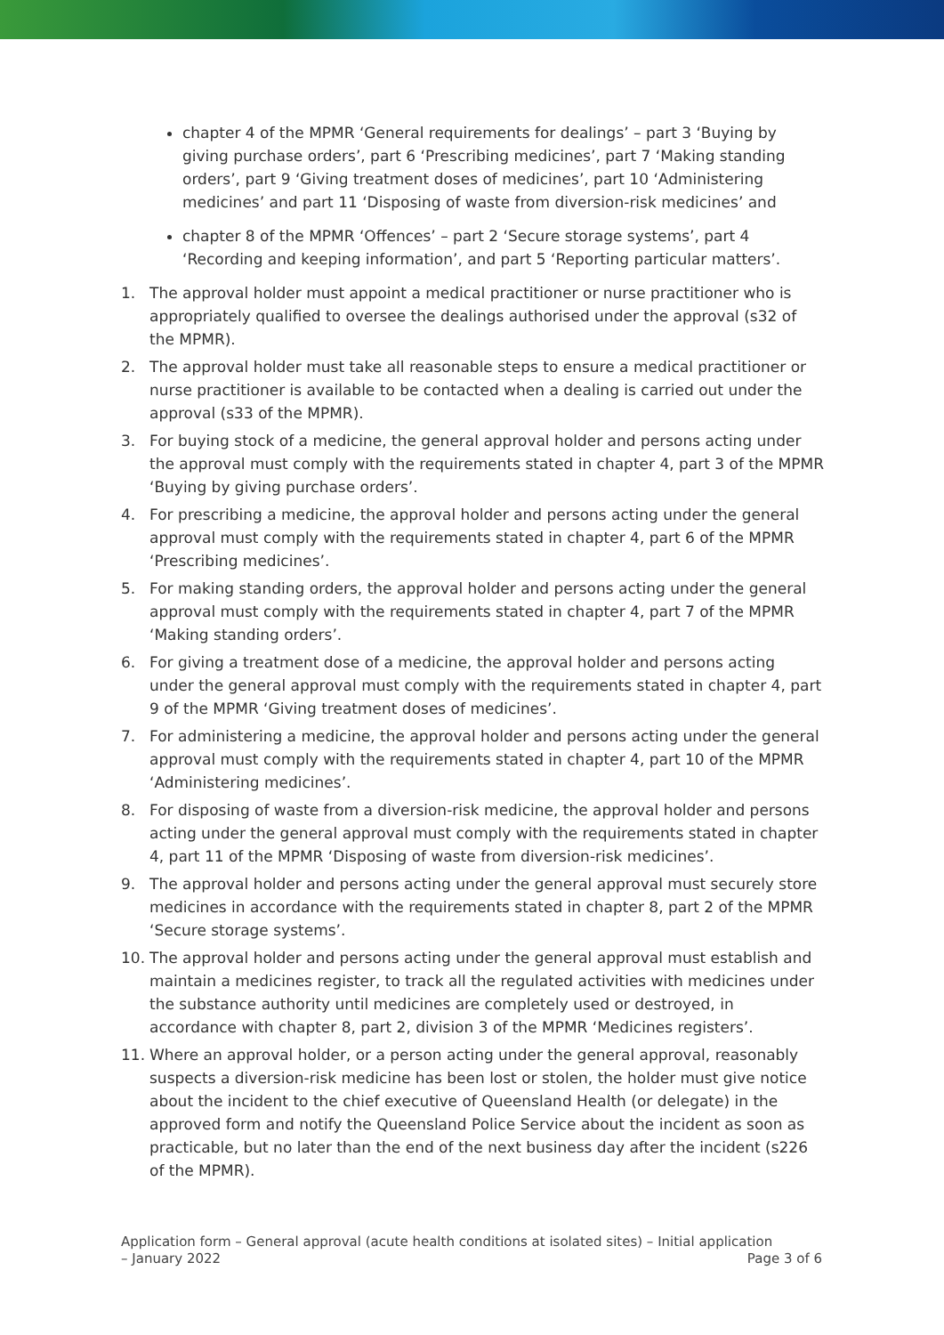chapter 4 of the MPMR ‘General requirements for dealings’ – part 3 ‘Buying by giving purchase orders’, part 6 ‘Prescribing medicines’, part 7 ‘Making standing orders’, part 9 ‘Giving treatment doses of medicines’, part 10 ‘Administering medicines’ and part 11 ‘Disposing of waste from diversion-risk medicines’ and
chapter 8 of the MPMR ‘Offences’ – part 2 ‘Secure storage systems’, part 4 ‘Recording and keeping information’, and part 5 ‘Reporting particular matters’.
1. The approval holder must appoint a medical practitioner or nurse practitioner who is appropriately qualified to oversee the dealings authorised under the approval (s32 of the MPMR).
2. The approval holder must take all reasonable steps to ensure a medical practitioner or nurse practitioner is available to be contacted when a dealing is carried out under the approval (s33 of the MPMR).
3. For buying stock of a medicine, the general approval holder and persons acting under the approval must comply with the requirements stated in chapter 4, part 3 of the MPMR ‘Buying by giving purchase orders’.
4. For prescribing a medicine, the approval holder and persons acting under the general approval must comply with the requirements stated in chapter 4, part 6 of the MPMR ‘Prescribing medicines’.
5. For making standing orders, the approval holder and persons acting under the general approval must comply with the requirements stated in chapter 4, part 7 of the MPMR ‘Making standing orders’.
6. For giving a treatment dose of a medicine, the approval holder and persons acting under the general approval must comply with the requirements stated in chapter 4, part 9 of the MPMR ‘Giving treatment doses of medicines’.
7. For administering a medicine, the approval holder and persons acting under the general approval must comply with the requirements stated in chapter 4, part 10 of the MPMR ‘Administering medicines’.
8. For disposing of waste from a diversion-risk medicine, the approval holder and persons acting under the general approval must comply with the requirements stated in chapter 4, part 11 of the MPMR ‘Disposing of waste from diversion-risk medicines’.
9. The approval holder and persons acting under the general approval must securely store medicines in accordance with the requirements stated in chapter 8, part 2 of the MPMR ‘Secure storage systems’.
10. The approval holder and persons acting under the general approval must establish and maintain a medicines register, to track all the regulated activities with medicines under the substance authority until medicines are completely used or destroyed, in accordance with chapter 8, part 2, division 3 of the MPMR ‘Medicines registers’.
11. Where an approval holder, or a person acting under the general approval, reasonably suspects a diversion-risk medicine has been lost or stolen, the holder must give notice about the incident to the chief executive of Queensland Health (or delegate) in the approved form and notify the Queensland Police Service about the incident as soon as practicable, but no later than the end of the next business day after the incident (s226 of the MPMR).
Application form – General approval (acute health conditions at isolated sites) – Initial application
– January 2022 Page 3 of 6